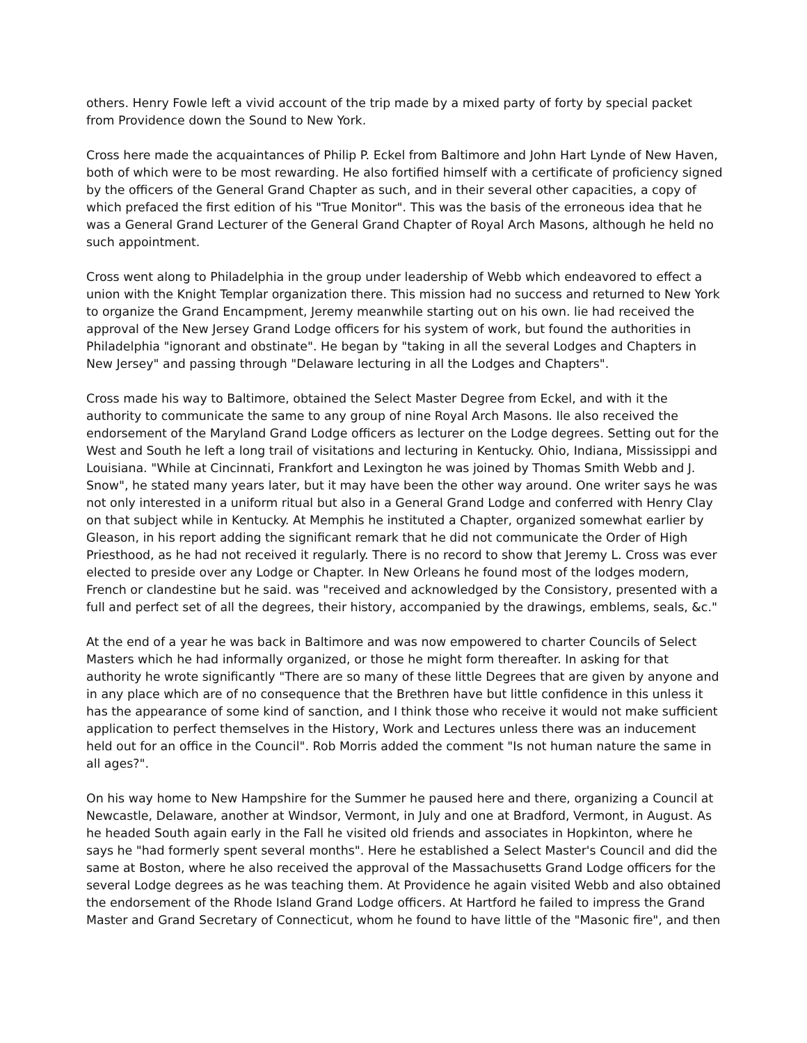others. Henry Fowle left a vivid account of the trip made by a mixed party of forty by special packet from Providence down the Sound to New York.
Cross here made the acquaintances of Philip P. Eckel from Baltimore and John Hart Lynde of New Haven, both of which were to be most rewarding. He also fortified himself with a certificate of proficiency signed by the officers of the General Grand Chapter as such, and in their several other capacities, a copy of which prefaced the first edition of his "True Monitor". This was the basis of the erroneous idea that he was a General Grand Lecturer of the General Grand Chapter of Royal Arch Masons, although he held no such appointment.
Cross went along to Philadelphia in the group under leadership of Webb which endeavored to effect a union with the Knight Templar organization there. This mission had no success and returned to New York to organize the Grand Encampment, Jeremy meanwhile starting out on his own. lie had received the approval of the New Jersey Grand Lodge officers for his system of work, but found the authorities in Philadelphia "ignorant and obstinate". He began by "taking in all the several Lodges and Chapters in New Jersey" and passing through "Delaware lecturing in all the Lodges and Chapters".
Cross made his way to Baltimore, obtained the Select Master Degree from Eckel, and with it the authority to communicate the same to any group of nine Royal Arch Masons. Ile also received the endorsement of the Maryland Grand Lodge officers as lecturer on the Lodge degrees. Setting out for the West and South he left a long trail of visitations and lecturing in Kentucky. Ohio, Indiana, Mississippi and Louisiana. "While at Cincinnati, Frankfort and Lexington he was joined by Thomas Smith Webb and J. Snow", he stated many years later, but it may have been the other way around. One writer says he was not only interested in a uniform ritual but also in a General Grand Lodge and conferred with Henry Clay on that subject while in Kentucky. At Memphis he instituted a Chapter, organized somewhat earlier by Gleason, in his report adding the significant remark that he did not communicate the Order of High Priesthood, as he had not received it regularly. There is no record to show that Jeremy L. Cross was ever elected to preside over any Lodge or Chapter. In New Orleans he found most of the lodges modern, French or clandestine but he said. was "received and acknowledged by the Consistory, presented with a full and perfect set of all the degrees, their history, accompanied by the drawings, emblems, seals, &c."
At the end of a year he was back in Baltimore and was now empowered to charter Councils of Select Masters which he had informally organized, or those he might form thereafter. In asking for that authority he wrote significantly "There are so many of these little Degrees that are given by anyone and in any place which are of no consequence that the Brethren have but little confidence in this unless it has the appearance of some kind of sanction, and I think those who receive it would not make sufficient application to perfect themselves in the History, Work and Lectures unless there was an inducement held out for an office in the Council". Rob Morris added the comment "Is not human nature the same in all ages?".
On his way home to New Hampshire for the Summer he paused here and there, organizing a Council at Newcastle, Delaware, another at Windsor, Vermont, in July and one at Bradford, Vermont, in August. As he headed South again early in the Fall he visited old friends and associates in Hopkinton, where he says he "had formerly spent several months". Here he established a Select Master's Council and did the same at Boston, where he also received the approval of the Massachusetts Grand Lodge officers for the several Lodge degrees as he was teaching them. At Providence he again visited Webb and also obtained the endorsement of the Rhode Island Grand Lodge officers. At Hartford he failed to impress the Grand Master and Grand Secretary of Connecticut, whom he found to have little of the "Masonic fire", and then